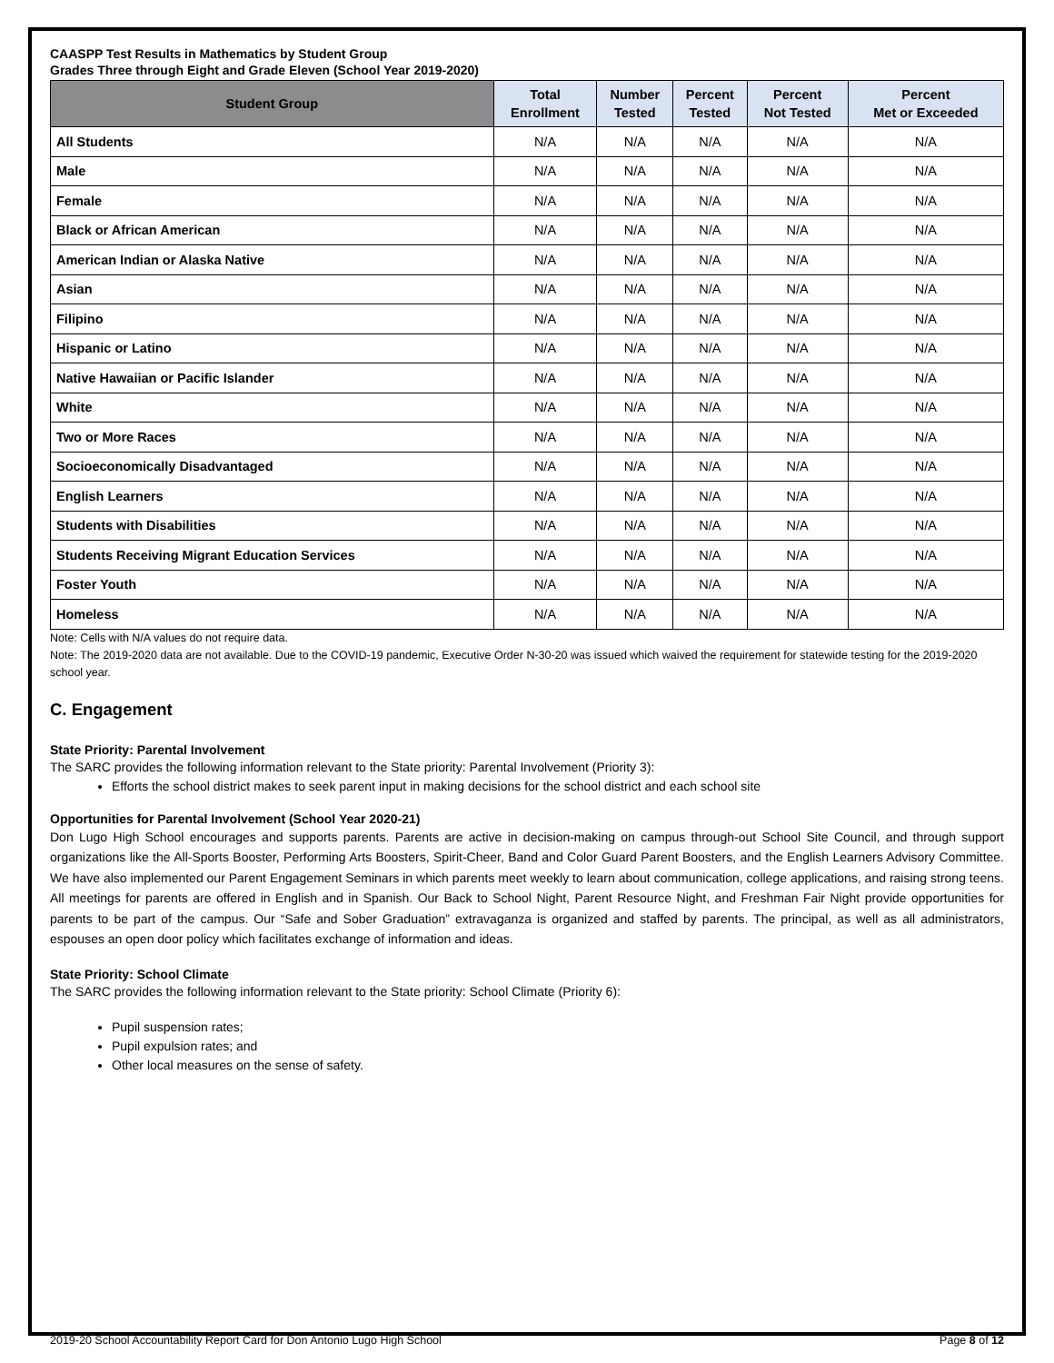CAASPP Test Results in Mathematics by Student Group
Grades Three through Eight and Grade Eleven (School Year 2019-2020)
| Student Group | Total Enrollment | Number Tested | Percent Tested | Percent Not Tested | Percent Met or Exceeded |
| --- | --- | --- | --- | --- | --- |
| All Students | N/A | N/A | N/A | N/A | N/A |
| Male | N/A | N/A | N/A | N/A | N/A |
| Female | N/A | N/A | N/A | N/A | N/A |
| Black or African American | N/A | N/A | N/A | N/A | N/A |
| American Indian or Alaska Native | N/A | N/A | N/A | N/A | N/A |
| Asian | N/A | N/A | N/A | N/A | N/A |
| Filipino | N/A | N/A | N/A | N/A | N/A |
| Hispanic or Latino | N/A | N/A | N/A | N/A | N/A |
| Native Hawaiian or Pacific Islander | N/A | N/A | N/A | N/A | N/A |
| White | N/A | N/A | N/A | N/A | N/A |
| Two or More Races | N/A | N/A | N/A | N/A | N/A |
| Socioeconomically Disadvantaged | N/A | N/A | N/A | N/A | N/A |
| English Learners | N/A | N/A | N/A | N/A | N/A |
| Students with Disabilities | N/A | N/A | N/A | N/A | N/A |
| Students Receiving Migrant Education Services | N/A | N/A | N/A | N/A | N/A |
| Foster Youth | N/A | N/A | N/A | N/A | N/A |
| Homeless | N/A | N/A | N/A | N/A | N/A |
Note: Cells with N/A values do not require data.
Note: The 2019-2020 data are not available. Due to the COVID-19 pandemic, Executive Order N-30-20 was issued which waived the requirement for statewide testing for the 2019-2020 school year.
C. Engagement
State Priority: Parental Involvement
The SARC provides the following information relevant to the State priority: Parental Involvement (Priority 3):
Efforts the school district makes to seek parent input in making decisions for the school district and each school site
Opportunities for Parental Involvement (School Year 2020-21)
Don Lugo High School encourages and supports parents. Parents are active in decision-making on campus through-out School Site Council, and through support organizations like the All-Sports Booster, Performing Arts Boosters, Spirit-Cheer, Band and Color Guard Parent Boosters, and the English Learners Advisory Committee. We have also implemented our Parent Engagement Seminars in which parents meet weekly to learn about communication, college applications, and raising strong teens. All meetings for parents are offered in English and in Spanish. Our Back to School Night, Parent Resource Night, and Freshman Fair Night provide opportunities for parents to be part of the campus. Our “Safe and Sober Graduation” extravaganza is organized and staffed by parents. The principal, as well as all administrators, espouses an open door policy which facilitates exchange of information and ideas.
State Priority: School Climate
The SARC provides the following information relevant to the State priority: School Climate (Priority 6):
Pupil suspension rates;
Pupil expulsion rates; and
Other local measures on the sense of safety.
2019-20 School Accountability Report Card for Don Antonio Lugo High School Page 8 of 12